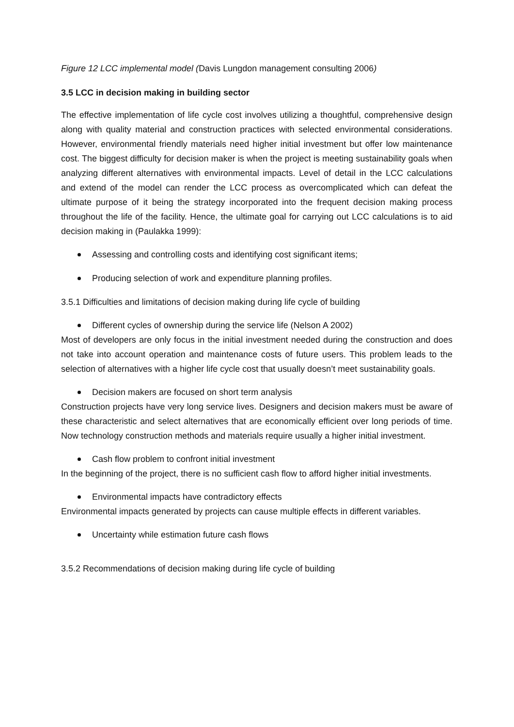Figure 12 LCC implemental model (Davis Lungdon management consulting 2006)
3.5 LCC in decision making in building sector
The effective implementation of life cycle cost involves utilizing a thoughtful, comprehensive design along with quality material and construction practices with selected environmental considerations. However, environmental friendly materials need higher initial investment but offer low maintenance cost. The biggest difficulty for decision maker is when the project is meeting sustainability goals when analyzing different alternatives with environmental impacts. Level of detail in the LCC calculations and extend of the model can render the LCC process as overcomplicated which can defeat the ultimate purpose of it being the strategy incorporated into the frequent decision making process throughout the life of the facility. Hence, the ultimate goal for carrying out LCC calculations is to aid decision making in (Paulakka 1999):
Assessing and controlling costs and identifying cost significant items;
Producing selection of work and expenditure planning profiles.
3.5.1 Difficulties and limitations of decision making during life cycle of building
Different cycles of ownership during the service life (Nelson A 2002)
Most of developers are only focus in the initial investment needed during the construction and does not take into account operation and maintenance costs of future users. This problem leads to the selection of alternatives with a higher life cycle cost that usually doesn’t meet sustainability goals.
Decision makers are focused on short term analysis
Construction projects have very long service lives. Designers and decision makers must be aware of these characteristic and select alternatives that are economically efficient over long periods of time. Now technology construction methods and materials require usually a higher initial investment.
Cash flow problem to confront initial investment
In the beginning of the project, there is no sufficient cash flow to afford higher initial investments.
Environmental impacts have contradictory effects
Environmental impacts generated by projects can cause multiple effects in different variables.
Uncertainty while estimation future cash flows
3.5.2 Recommendations of decision making during life cycle of building